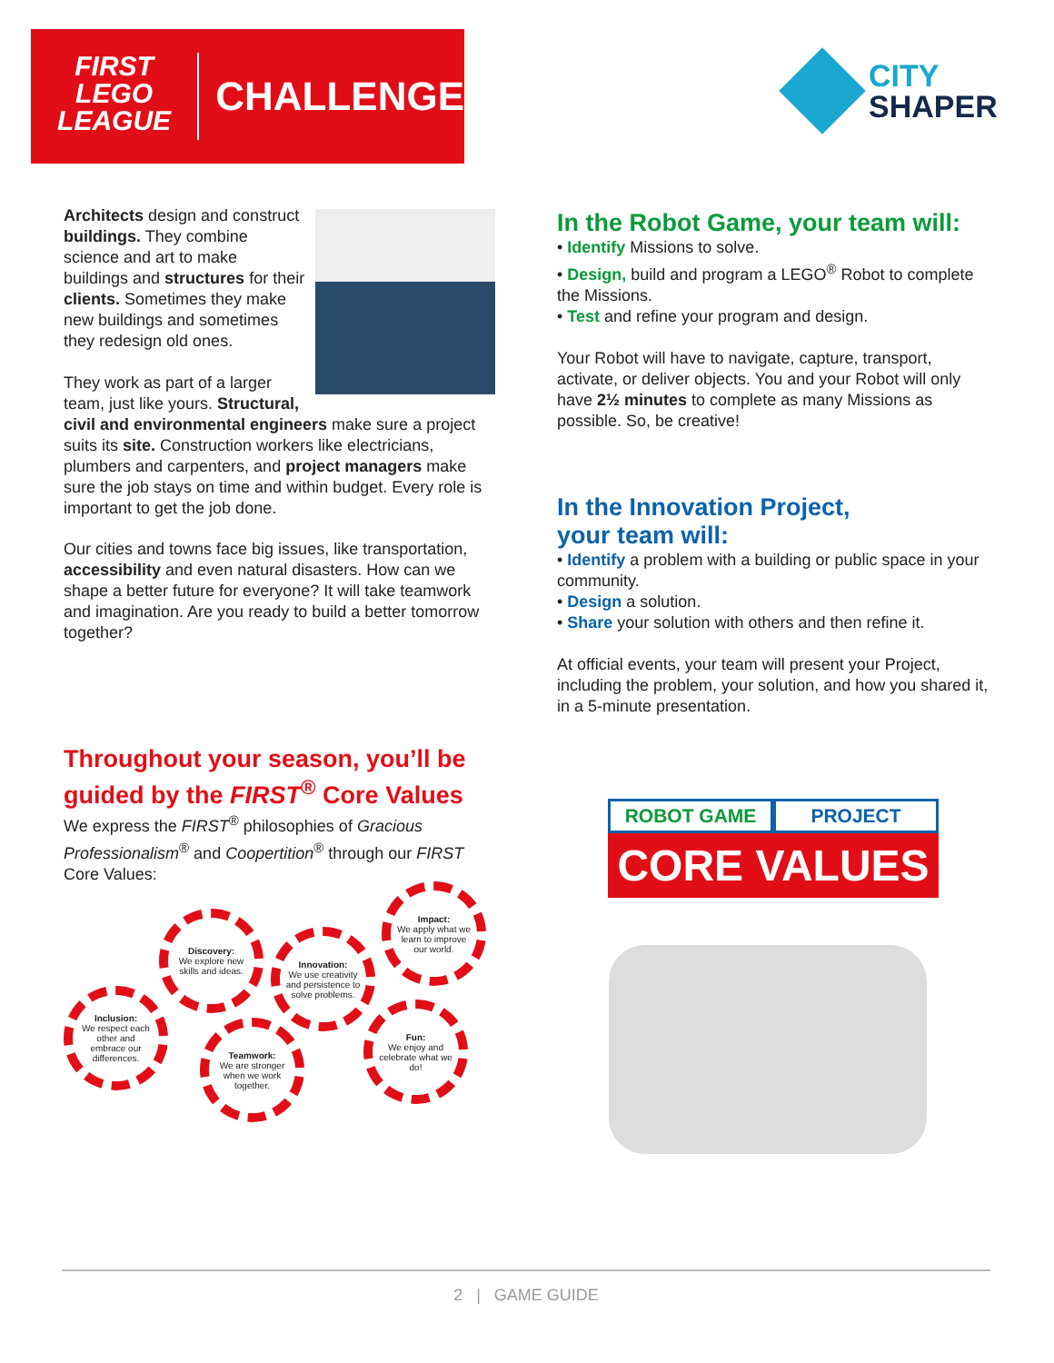FIRST
LEGO
LEAGUE
CHALLENGE
CITY
SHAPER
Architects design and construct buildings. They combine science and art to make buildings and structures for their clients. Sometimes they make new buildings and sometimes they redesign old ones.
They work as part of a larger team, just like yours. Structural, civil and environmental engineers make sure a project suits its site. Construction workers like electricians, plumbers and carpenters, and project managers make sure the job stays on time and within budget. Every role is important to get the job done.
Our cities and towns face big issues, like transportation, accessibility and even natural disasters. How can we shape a better future for everyone? It will take teamwork and imagination. Are you ready to build a better tomorrow together?
In the Robot Game, your team will:
• Identify Missions to solve.
• Design, build and program a LEGO<sup>®</sup> Robot to complete the Missions.
• Test and refine your program and design.
Your Robot will have to navigate, capture, transport, activate, or deliver objects. You and your Robot will only have 2½ minutes to complete as many Missions as possible. So, be creative!
In the Innovation Project,
your team will:
• Identify a problem with a building or public space in your community.
• Design a solution.
• Share your solution with others and then refine it.
At official events, your team will present your Project, including the problem, your solution, and how you shared it, in a 5-minute presentation.
Throughout your season, you’ll be guided by the FIRST<sup>®</sup> Core Values
We express the FIRST<sup>®</sup> philosophies of Gracious Professionalism<sup>®</sup> and Coopertition<sup>®</sup> through our FIRST Core Values:
Inclusion:
We respect each other and embrace our differences.
Discovery:
We explore new skills and ideas.
Teamwork:
We are stronger when we work together.
Innovation:
We use creativity and persistence to solve problems.
Impact:
We apply what we learn to improve our world.
Fun:
We enjoy and celebrate what we do!
ROBOT GAME PROJECT
CORE VALUES
2 | GAME GUIDE